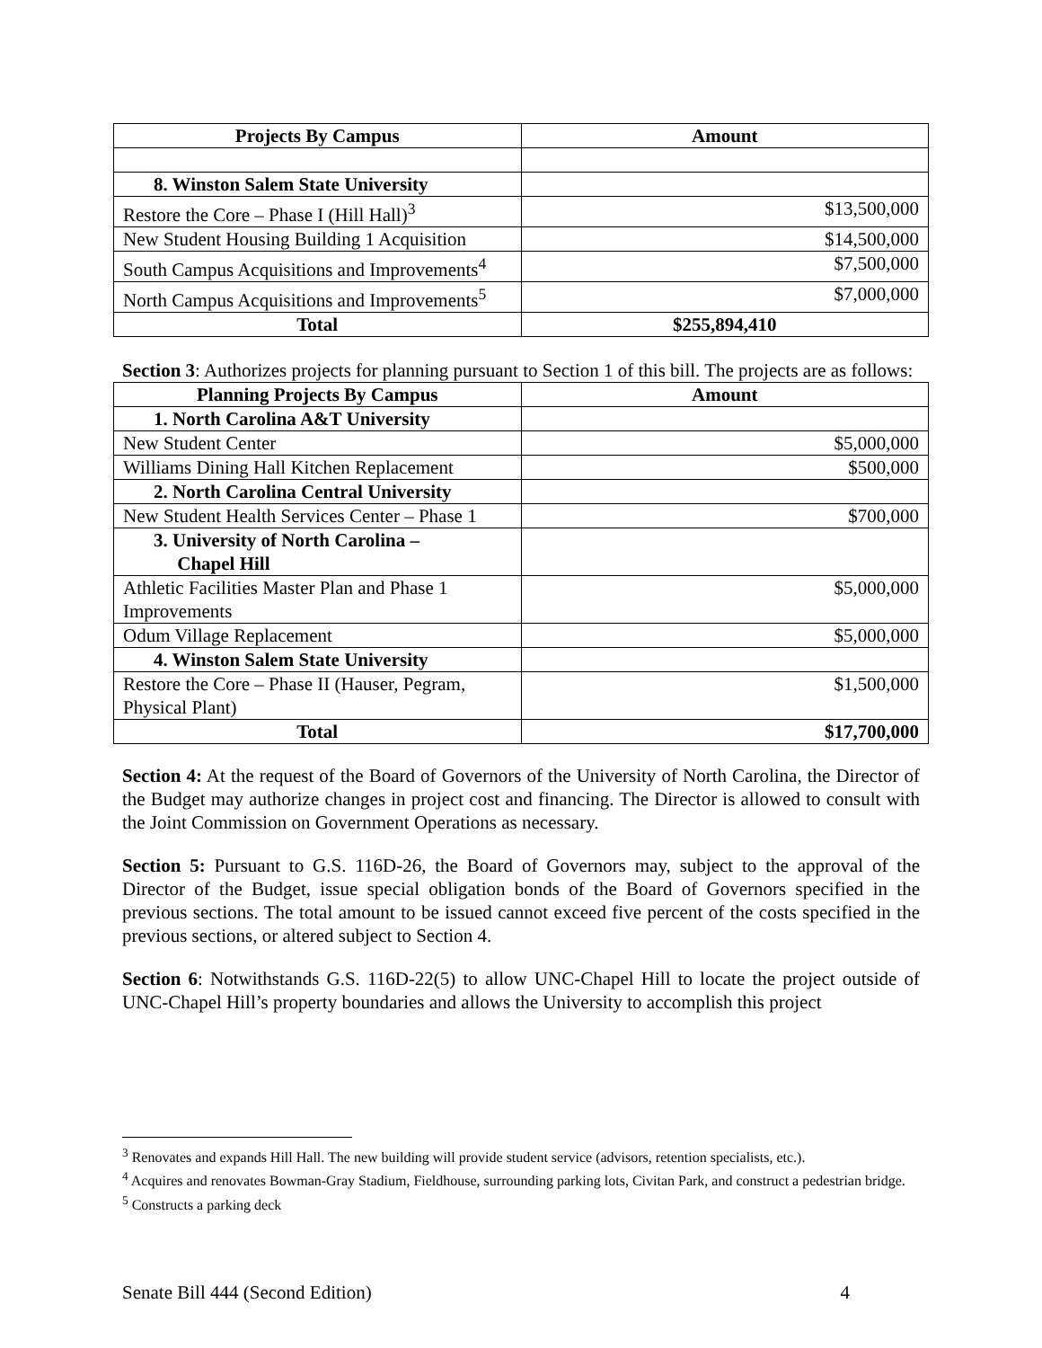| Projects By Campus | Amount |
| --- | --- |
| 8. Winston Salem State University | |
| Restore the Core – Phase I (Hill Hall)<sup>3</sup> | $13,500,000 |
| New Student Housing Building 1 Acquisition | $14,500,000 |
| South Campus Acquisitions and Improvements<sup>4</sup> | $7,500,000 |
| North Campus Acquisitions and Improvements<sup>5</sup> | $7,000,000 |
| Total | $255,894,410 |
Section 3: Authorizes projects for planning pursuant to Section 1 of this bill. The projects are as follows:
| Planning Projects By Campus | Amount |
| --- | --- |
| 1. North Carolina A&T University | |
| New Student Center | $5,000,000 |
| Williams Dining Hall Kitchen Replacement | $500,000 |
| 2. North Carolina Central University | |
| New Student Health Services Center – Phase 1 | $700,000 |
| 3. University of North Carolina – Chapel Hill | |
| Athletic Facilities Master Plan and Phase 1 Improvements | $5,000,000 |
| Odum Village Replacement | $5,000,000 |
| 4. Winston Salem State University | |
| Restore the Core – Phase II (Hauser, Pegram, Physical Plant) | $1,500,000 |
| Total | $17,700,000 |
Section 4: At the request of the Board of Governors of the University of North Carolina, the Director of the Budget may authorize changes in project cost and financing. The Director is allowed to consult with the Joint Commission on Government Operations as necessary.
Section 5: Pursuant to G.S. 116D-26, the Board of Governors may, subject to the approval of the Director of the Budget, issue special obligation bonds of the Board of Governors specified in the previous sections. The total amount to be issued cannot exceed five percent of the costs specified in the previous sections, or altered subject to Section 4.
Section 6: Notwithstands G.S. 116D-22(5) to allow UNC-Chapel Hill to locate the project outside of UNC-Chapel Hill’s property boundaries and allows the University to accomplish this project
<sup>3</sup> Renovates and expands Hill Hall. The new building will provide student service (advisors, retention specialists, etc.).
<sup>4</sup> Acquires and renovates Bowman-Gray Stadium, Fieldhouse, surrounding parking lots, Civitan Park, and construct a pedestrian bridge.
<sup>5</sup> Constructs a parking deck
Senate Bill 444 (Second Edition) 4